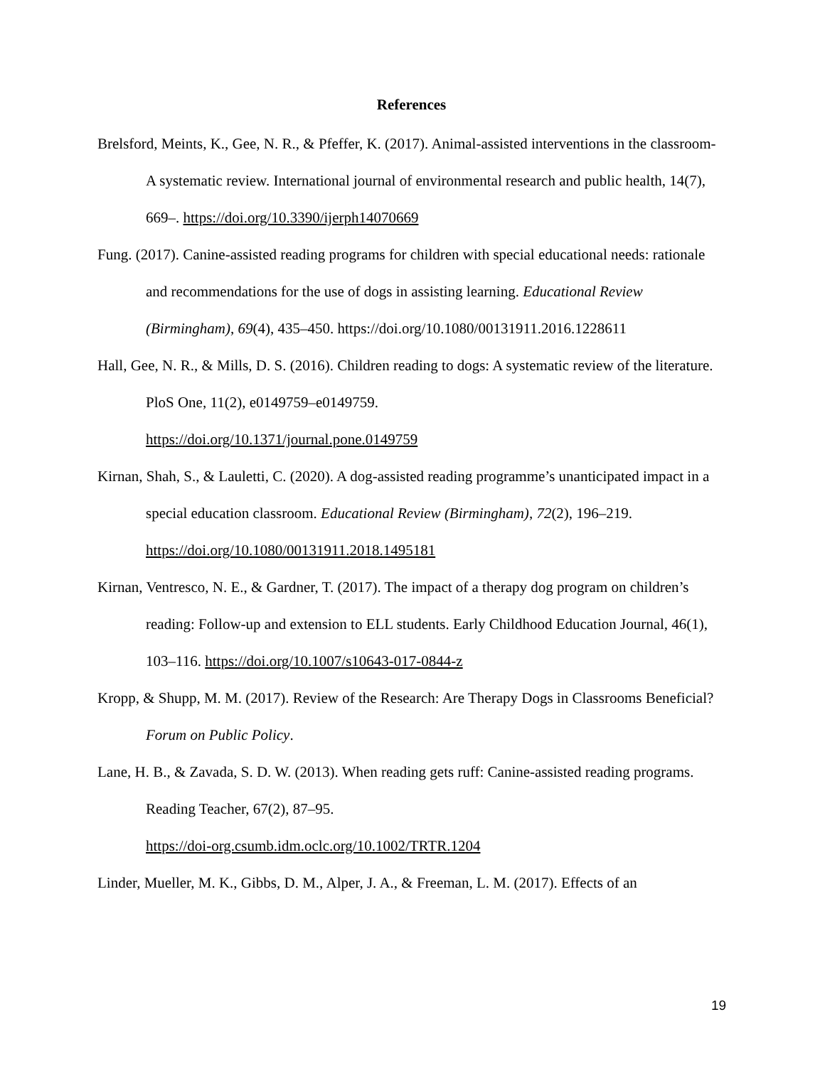References
Brelsford, Meints, K., Gee, N. R., & Pfeffer, K. (2017). Animal-assisted interventions in the classroom-A systematic review. International journal of environmental research and public health, 14(7), 669–. https://doi.org/10.3390/ijerph14070669
Fung. (2017). Canine-assisted reading programs for children with special educational needs: rationale and recommendations for the use of dogs in assisting learning. Educational Review (Birmingham), 69(4), 435–450. https://doi.org/10.1080/00131911.2016.1228611
Hall, Gee, N. R., & Mills, D. S. (2016). Children reading to dogs: A systematic review of the literature. PloS One, 11(2), e0149759–e0149759.
https://doi.org/10.1371/journal.pone.0149759
Kirnan, Shah, S., & Lauletti, C. (2020). A dog-assisted reading programme’s unanticipated impact in a special education classroom. Educational Review (Birmingham), 72(2), 196–219. https://doi.org/10.1080/00131911.2018.1495181
Kirnan, Ventresco, N. E., & Gardner, T. (2017). The impact of a therapy dog program on children’s reading: Follow-up and extension to ELL students. Early Childhood Education Journal, 46(1), 103–116. https://doi.org/10.1007/s10643-017-0844-z
Kropp, & Shupp, M. M. (2017). Review of the Research: Are Therapy Dogs in Classrooms Beneficial? Forum on Public Policy.
Lane, H. B., & Zavada, S. D. W. (2013). When reading gets ruff: Canine-assisted reading programs. Reading Teacher, 67(2), 87–95.
https://doi-org.csumb.idm.oclc.org/10.1002/TRTR.1204
Linder, Mueller, M. K., Gibbs, D. M., Alper, J. A., & Freeman, L. M. (2017). Effects of an
19